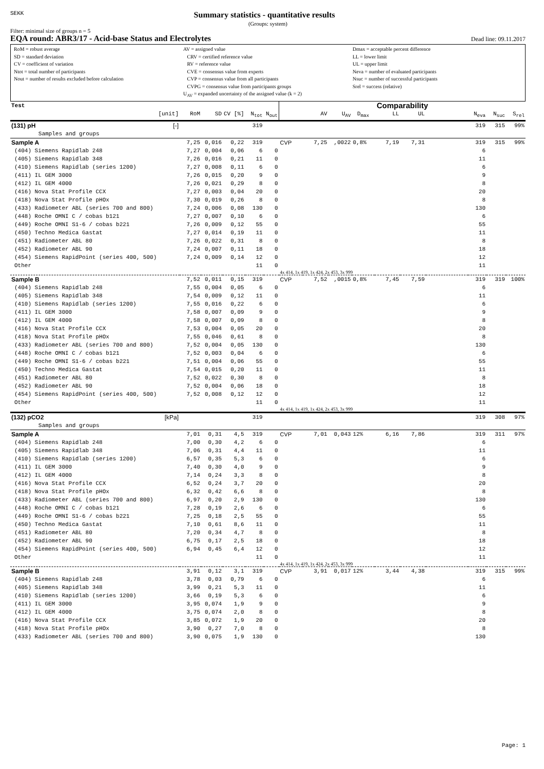SEKK
Summary statistics - quantitative results
(Groups: system)
Filter: minimal size of groups n = 5
EQA round: ABR3/17 - Acid-base Status and Electrolytes Dead line: 09.11.2017
RoM = robust average
SD = standard deviation
CV = coefficient of variation
Ntot = total number of participants
Nout = number of results excluded before calculation
AV = assigned value
CRV = certified reference value
RV = reference value
CVE = consensus value from experts
CVP = consensus value from all participants
CVPG = consensus value from participants groups
U<sub>AV</sub> = expanded uncertainty of the assigned value (k = 2)
Dmax = acceptable percent difference
LL = lower limit
UL = upper limit
Neva = number of evaluated participants
Nsuc = number of successful participants
Srel = success (relative)
| Test | | | | | | Comparability | | | | | | | | | |
| --- | --- | --- | --- | --- | --- | --- | --- | --- | --- | --- | --- | --- | --- | --- | --- |
| [unit] | RoM | SD | CV [%] | N<sub>tot</sub> | N<sub>out</sub> | | AV | U<sub>AV</sub> | D<sub>max</sub> | LL | UL | | N<sub>eva</sub> | N<sub>suc</sub> | S<sub>rel</sub> |
| (131) pH [-] | | | | 319 | | | | | | | | | 319 | 315 | 99% |
| Samples and groups | | | | | | | | | | | | | | | |
| Sample A | 7,25 | 0,016 | 0,22 | 319 | | CVP | 7,25 | ,0022 | 0,8% | 7,19 | 7,31 | | 319 | 315 | 99% |
| (404) Siemens Rapidlab 248 | 7,27 | 0,004 | 0,06 | 6 | 0 | | | | | | | | 6 | | |
| (405) Siemens Rapidlab 348 | 7,26 | 0,016 | 0,21 | 11 | 0 | | | | | | | | 11 | | |
| (410) Siemens Rapidlab (series 1200) | 7,27 | 0,008 | 0,11 | 6 | 0 | | | | | | | | 6 | | |
| (411) IL GEM 3000 | 7,26 | 0,015 | 0,20 | 9 | 0 | | | | | | | | 9 | | |
| (412) IL GEM 4000 | 7,26 | 0,021 | 0,29 | 8 | 0 | | | | | | | | 8 | | |
| (416) Nova Stat Profile CCX | 7,27 | 0,003 | 0,04 | 20 | 0 | | | | | | | | 20 | | |
| (418) Nova Stat Profile pHOx | 7,30 | 0,019 | 0,26 | 8 | 0 | | | | | | | | 8 | | |
| (433) Radiometer ABL (series 700 and 800) | 7,24 | 0,006 | 0,08 | 130 | 0 | | | | | | | | 130 | | |
| (448) Roche OMNI C / cobas b121 | 7,27 | 0,007 | 0,10 | 6 | 0 | | | | | | | | 6 | | |
| (449) Roche OMNI S1-6 / cobas b221 | 7,26 | 0,009 | 0,12 | 55 | 0 | | | | | | | | 55 | | |
| (450) Techno Medica Gastat | 7,27 | 0,014 | 0,19 | 11 | 0 | | | | | | | | 11 | | |
| (451) Radiometer ABL 80 | 7,26 | 0,022 | 0,31 | 8 | 0 | | | | | | | | 8 | | |
| (452) Radiometer ABL 90 | 7,24 | 0,007 | 0,11 | 18 | 0 | | | | | | | | 18 | | |
| (454) Siemens RapidPoint (series 400, 500) | 7,24 | 0,009 | 0,14 | 12 | 0 | | | | | | | | 12 | | |
| Other | | | | 11 | 0 | | | | | | | | 11 | | |
| | | | | | | 4x 414, 1x 419, 1x 424, 2x 453, 3x 999 | | | | | | | | | |
| Sample B | 7,52 | 0,011 | 0,15 | 319 | | CVP | 7,52 | ,0015 | 0,8% | 7,45 | 7,59 | | 319 | 319 | 100% |
| (404) Siemens Rapidlab 248 | 7,55 | 0,004 | 0,05 | 6 | 0 | | | | | | | | 6 | | |
| (405) Siemens Rapidlab 348 | 7,54 | 0,009 | 0,12 | 11 | 0 | | | | | | | | 11 | | |
| (410) Siemens Rapidlab (series 1200) | 7,55 | 0,016 | 0,22 | 6 | 0 | | | | | | | | 6 | | |
| (411) IL GEM 3000 | 7,58 | 0,007 | 0,09 | 9 | 0 | | | | | | | | 9 | | |
| (412) IL GEM 4000 | 7,58 | 0,007 | 0,09 | 8 | 0 | | | | | | | | 8 | | |
| (416) Nova Stat Profile CCX | 7,53 | 0,004 | 0,05 | 20 | 0 | | | | | | | | 20 | | |
| (418) Nova Stat Profile pHOx | 7,55 | 0,046 | 0,61 | 8 | 0 | | | | | | | | 8 | | |
| (433) Radiometer ABL (series 700 and 800) | 7,52 | 0,004 | 0,05 | 130 | 0 | | | | | | | | 130 | | |
| (448) Roche OMNI C / cobas b121 | 7,52 | 0,003 | 0,04 | 6 | 0 | | | | | | | | 6 | | |
| (449) Roche OMNI S1-6 / cobas b221 | 7,51 | 0,004 | 0,06 | 55 | 0 | | | | | | | | 55 | | |
| (450) Techno Medica Gastat | 7,54 | 0,015 | 0,20 | 11 | 0 | | | | | | | | 11 | | |
| (451) Radiometer ABL 80 | 7,52 | 0,022 | 0,30 | 8 | 0 | | | | | | | | 8 | | |
| (452) Radiometer ABL 90 | 7,52 | 0,004 | 0,06 | 18 | 0 | | | | | | | | 18 | | |
| (454) Siemens RapidPoint (series 400, 500) | 7,52 | 0,008 | 0,12 | 12 | 0 | | | | | | | | 12 | | |
| Other | | | | 11 | 0 | | | | | | | | 11 | | |
| | | | | | | 4x 414, 1x 419, 1x 424, 2x 453, 3x 999 | | | | | | | | | |
| (132) pCO2 [kPa] | | | | 319 | | | | | | | | | 319 | 308 | 97% |
| Samples and groups | | | | | | | | | | | | | | | |
| Sample A | 7,01 | 0,31 | 4,5 | 319 | | CVP | 7,01 | 0,043 | 12% | 6,16 | 7,86 | | 319 | 311 | 97% |
| (404) Siemens Rapidlab 248 | 7,00 | 0,30 | 4,2 | 6 | 0 | | | | | | | | 6 | | |
| (405) Siemens Rapidlab 348 | 7,06 | 0,31 | 4,4 | 11 | 0 | | | | | | | | 11 | | |
| (410) Siemens Rapidlab (series 1200) | 6,57 | 0,35 | 5,3 | 6 | 0 | | | | | | | | 6 | | |
| (411) IL GEM 3000 | 7,40 | 0,30 | 4,0 | 9 | 0 | | | | | | | | 9 | | |
| (412) IL GEM 4000 | 7,14 | 0,24 | 3,3 | 8 | 0 | | | | | | | | 8 | | |
| (416) Nova Stat Profile CCX | 6,52 | 0,24 | 3,7 | 20 | 0 | | | | | | | | 20 | | |
| (418) Nova Stat Profile pHOx | 6,32 | 0,42 | 6,6 | 8 | 0 | | | | | | | | 8 | | |
| (433) Radiometer ABL (series 700 and 800) | 6,97 | 0,20 | 2,9 | 130 | 0 | | | | | | | | 130 | | |
| (448) Roche OMNI C / cobas b121 | 7,28 | 0,19 | 2,6 | 6 | 0 | | | | | | | | 6 | | |
| (449) Roche OMNI S1-6 / cobas b221 | 7,25 | 0,18 | 2,5 | 55 | 0 | | | | | | | | 55 | | |
| (450) Techno Medica Gastat | 7,10 | 0,61 | 8,6 | 11 | 0 | | | | | | | | 11 | | |
| (451) Radiometer ABL 80 | 7,20 | 0,34 | 4,7 | 8 | 0 | | | | | | | | 8 | | |
| (452) Radiometer ABL 90 | 6,75 | 0,17 | 2,5 | 18 | 0 | | | | | | | | 18 | | |
| (454) Siemens RapidPoint (series 400, 500) | 6,94 | 0,45 | 6,4 | 12 | 0 | | | | | | | | 12 | | |
| Other | | | | 11 | 0 | | | | | | | | 11 | | |
| | | | | | | 4x 414, 1x 419, 1x 424, 2x 453, 3x 999 | | | | | | | | | |
| Sample B | 3,91 | 0,12 | 3,1 | 319 | | CVP | 3,91 | 0,017 | 12% | 3,44 | 4,38 | | 319 | 315 | 99% |
| (404) Siemens Rapidlab 248 | 3,78 | 0,03 | 0,79 | 6 | 0 | | | | | | | | 6 | | |
| (405) Siemens Rapidlab 348 | 3,99 | 0,21 | 5,3 | 11 | 0 | | | | | | | | 11 | | |
| (410) Siemens Rapidlab (series 1200) | 3,66 | 0,19 | 5,3 | 6 | 0 | | | | | | | | 6 | | |
| (411) IL GEM 3000 | 3,95 | 0,074 | 1,9 | 9 | 0 | | | | | | | | 9 | | |
| (412) IL GEM 4000 | 3,75 | 0,074 | 2,0 | 8 | 0 | | | | | | | | 8 | | |
| (416) Nova Stat Profile CCX | 3,85 | 0,072 | 1,9 | 20 | 0 | | | | | | | | 20 | | |
| (418) Nova Stat Profile pHOx | 3,90 | 0,27 | 7,0 | 8 | 0 | | | | | | | | 8 | | |
| (433) Radiometer ABL (series 700 and 800) | 3,90 | 0,075 | 1,9 | 130 | 0 | | | | | | | | 130 | | |
Page: 1